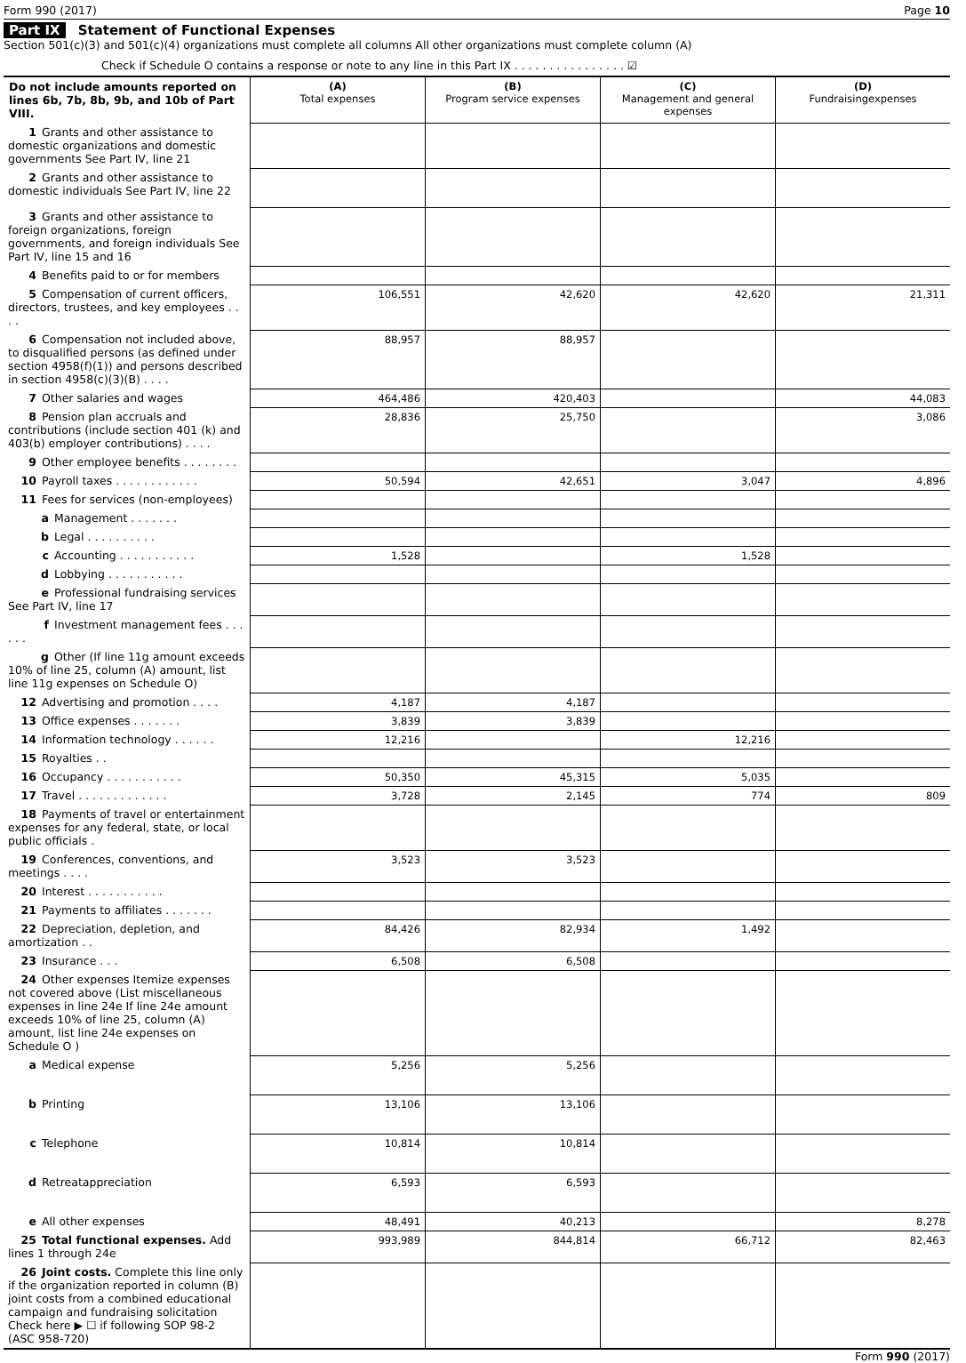Form 990 (2017) Page 10
Part IX Statement of Functional Expenses
Section 501(c)(3) and 501(c)(4) organizations must complete all columns All other organizations must complete column (A)
Check if Schedule O contains a response or note to any line in this Part IX . . . . . . . . . . . . . . . . ☑
| Do not include amounts reported on lines 6b, 7b, 8b, 9b, and 10b of Part VIII. | (A) Total expenses | (B) Program service expenses | (C) Management and general expenses | (D) Fundraisingexpenses |
| 1 Grants and other assistance to domestic organizations and domestic governments See Part IV, line 21 | | | | |
| 2 Grants and other assistance to domestic individuals See Part IV, line 22 | | | | |
| 3 Grants and other assistance to foreign organizations, foreign governments, and foreign individuals See Part IV, line 15 and 16 | | | | |
| 4 Benefits paid to or for members | | | | |
| 5 Compensation of current officers, directors, trustees, and key employees . . . . | 106,551 | 42,620 | 42,620 | 21,311 |
| 6 Compensation not included above, to disqualified persons (as defined under section 4958(f)(1)) and persons described in section 4958(c)(3)(B) . . . . | 88,957 | 88,957 | | |
| 7 Other salaries and wages | 464,486 | 420,403 | | 44,083 |
| 8 Pension plan accruals and contributions (include section 401 (k) and 403(b) employer contributions) . . . . | 28,836 | 25,750 | | 3,086 |
| 9 Other employee benefits . . . . . . . . | | | | |
| 10 Payroll taxes . . . . . . . . . . . . | 50,594 | 42,651 | 3,047 | 4,896 |
| 11 Fees for services (non-employees) | | | | |
| a Management . . . . . . . | | | | |
| b Legal . . . . . . . . . . | | | | |
| c Accounting . . . . . . . . . . . | 1,528 | | 1,528 | |
| d Lobbying . . . . . . . . . . . | | | | |
| e Professional fundraising services See Part IV, line 17 | | | | |
| f Investment management fees . . . . . . | | | | |
| g Other (If line 11g amount exceeds 10% of line 25, column (A) amount, list line 11g expenses on Schedule O) | | | | |
| 12 Advertising and promotion . . . . | 4,187 | 4,187 | | |
| 13 Office expenses . . . . . . . | 3,839 | 3,839 | | |
| 14 Information technology . . . . . . | 12,216 | | 12,216 | |
| 15 Royalties . . | | | | |
| 16 Occupancy . . . . . . . . . . . | 50,350 | 45,315 | 5,035 | |
| 17 Travel . . . . . . . . . . . . . | 3,728 | 2,145 | 774 | 809 |
| 18 Payments of travel or entertainment expenses for any federal, state, or local public officials . | | | | |
| 19 Conferences, conventions, and meetings . . . . | 3,523 | 3,523 | | |
| 20 Interest . . . . . . . . . . . | | | | |
| 21 Payments to affiliates . . . . . . . | | | | |
| 22 Depreciation, depletion, and amortization . . | 84,426 | 82,934 | 1,492 | |
| 23 Insurance . . . | 6,508 | 6,508 | | |
| 24 Other expenses Itemize expenses not covered above (List miscellaneous expenses in line 24e If line 24e amount exceeds 10% of line 25, column (A) amount, list line 24e expenses on Schedule O ) | | | | |
| a Medical expense | 5,256 | 5,256 | | |
| b Printing | 13,106 | 13,106 | | |
| c Telephone | 10,814 | 10,814 | | |
| d Retreatappreciation | 6,593 | 6,593 | | |
| e All other expenses | 48,491 | 40,213 | | 8,278 |
| 25 Total functional expenses. Add lines 1 through 24e | 993,989 | 844,814 | 66,712 | 82,463 |
| 26 Joint costs. Complete this line only if the organization reported in column (B) joint costs from a combined educational campaign and fundraising solicitation Check here ▶ ☐ if following SOP 98-2 (ASC 958-720) | | | | |
Form 990 (2017)